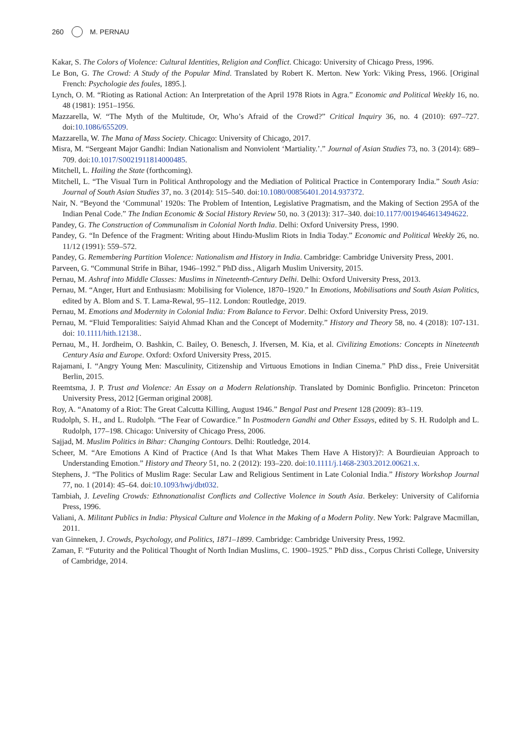260 M. PERNAU
Kakar, S. The Colors of Violence: Cultural Identities, Religion and Conflict. Chicago: University of Chicago Press, 1996.
Le Bon, G. The Crowd: A Study of the Popular Mind. Translated by Robert K. Merton. New York: Viking Press, 1966. [Original French: Psychologie des foules, 1895.].
Lynch, O. M. “Rioting as Rational Action: An Interpretation of the April 1978 Riots in Agra.” Economic and Political Weekly 16, no. 48 (1981): 1951–1956.
Mazzarella, W. “The Myth of the Multitude, Or, Who’s Afraid of the Crowd?” Critical Inquiry 36, no. 4 (2010): 697–727. doi:10.1086/655209.
Mazzarella, W. The Mana of Mass Society. Chicago: University of Chicago, 2017.
Misra, M. “Sergeant Major Gandhi: Indian Nationalism and Nonviolent ‘Martiality.’.” Journal of Asian Studies 73, no. 3 (2014): 689–709. doi:10.1017/S0021911814000485.
Mitchell, L. Hailing the State (forthcoming).
Mitchell, L. “The Visual Turn in Political Anthropology and the Mediation of Political Practice in Contemporary India.” South Asia: Journal of South Asian Studies 37, no. 3 (2014): 515–540. doi:10.1080/00856401.2014.937372.
Nair, N. “Beyond the ‘Communal’ 1920s: The Problem of Intention, Legislative Pragmatism, and the Making of Section 295A of the Indian Penal Code.” The Indian Economic & Social History Review 50, no. 3 (2013): 317–340. doi:10.1177/0019464613494622.
Pandey, G. The Construction of Communalism in Colonial North India. Delhi: Oxford University Press, 1990.
Pandey, G. “In Defence of the Fragment: Writing about Hindu-Muslim Riots in India Today.” Economic and Political Weekly 26, no. 11/12 (1991): 559–572.
Pandey, G. Remembering Partition Violence: Nationalism and History in India. Cambridge: Cambridge University Press, 2001.
Parveen, G. “Communal Strife in Bihar, 1946–1992.” PhD diss., Aligarh Muslim University, 2015.
Pernau, M. Ashraf into Middle Classes: Muslims in Nineteenth-Century Delhi. Delhi: Oxford University Press, 2013.
Pernau, M. “Anger, Hurt and Enthusiasm: Mobilising for Violence, 1870–1920.” In Emotions, Mobilisations and South Asian Politics, edited by A. Blom and S. T. Lama-Rewal, 95–112. London: Routledge, 2019.
Pernau, M. Emotions and Modernity in Colonial India: From Balance to Fervor. Delhi: Oxford University Press, 2019.
Pernau, M. “Fluid Temporalities: Saiyid Ahmad Khan and the Concept of Modernity.” History and Theory 58, no. 4 (2018): 107-131. doi: 10.1111/hith.12138..
Pernau, M., H. Jordheim, O. Bashkin, C. Bailey, O. Benesch, J. Ifversen, M. Kia, et al. Civilizing Emotions: Concepts in Nineteenth Century Asia and Europe. Oxford: Oxford University Press, 2015.
Rajamani, I. “Angry Young Men: Masculinity, Citizenship and Virtuous Emotions in Indian Cinema.” PhD diss., Freie Universität Berlin, 2015.
Reemtsma, J. P. Trust and Violence: An Essay on a Modern Relationship. Translated by Dominic Bonfiglio. Princeton: Princeton University Press, 2012 [German original 2008].
Roy, A. “Anatomy of a Riot: The Great Calcutta Killing, August 1946.” Bengal Past and Present 128 (2009): 83–119.
Rudolph, S. H., and L. Rudolph. “The Fear of Cowardice.” In Postmodern Gandhi and Other Essays, edited by S. H. Rudolph and L. Rudolph, 177–198. Chicago: University of Chicago Press, 2006.
Sajjad, M. Muslim Politics in Bihar: Changing Contours. Delhi: Routledge, 2014.
Scheer, M. “Are Emotions A Kind of Practice (And Is that What Makes Them Have A History)?: A Bourdieuian Approach to Understanding Emotion.” History and Theory 51, no. 2 (2012): 193–220. doi:10.1111/j.1468-2303.2012.00621.x.
Stephens, J. “The Politics of Muslim Rage: Secular Law and Religious Sentiment in Late Colonial India.” History Workshop Journal 77, no. 1 (2014): 45–64. doi:10.1093/hwj/dbt032.
Tambiah, J. Leveling Crowds: Ethnonationalist Conflicts and Collective Violence in South Asia. Berkeley: University of California Press, 1996.
Valiani, A. Militant Publics in India: Physical Culture and Violence in the Making of a Modern Polity. New York: Palgrave Macmillan, 2011.
van Ginneken, J. Crowds, Psychology, and Politics, 1871–1899. Cambridge: Cambridge University Press, 1992.
Zaman, F. “Futurity and the Political Thought of North Indian Muslims, C. 1900–1925.” PhD diss., Corpus Christi College, University of Cambridge, 2014.